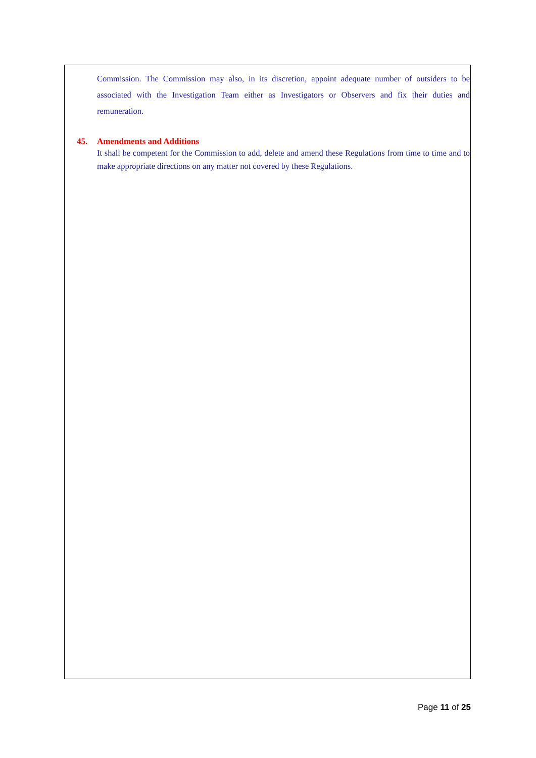Commission. The Commission may also, in its discretion, appoint adequate number of outsiders to be associated with the Investigation Team either as Investigators or Observers and fix their duties and remuneration.
45. Amendments and Additions
It shall be competent for the Commission to add, delete and amend these Regulations from time to time and to make appropriate directions on any matter not covered by these Regulations.
Page 11 of 25